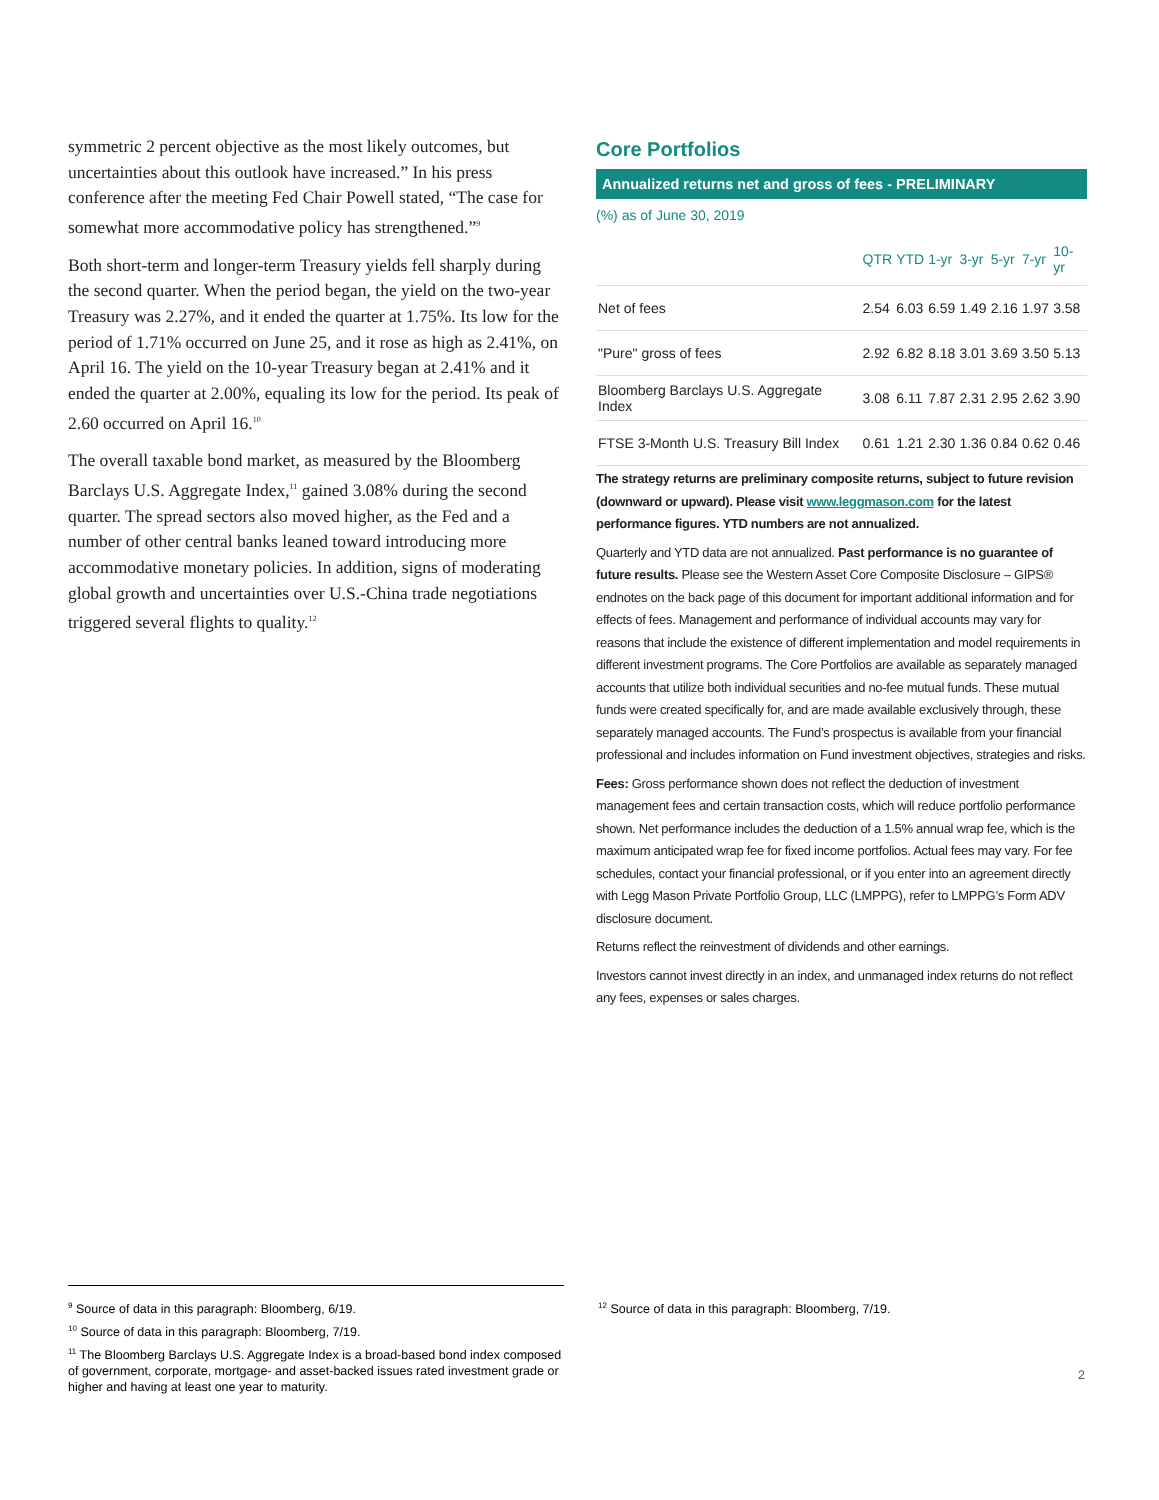symmetric 2 percent objective as the most likely outcomes, but uncertainties about this outlook have increased.” In his press conference after the meeting Fed Chair Powell stated, “The case for somewhat more accommodative policy has strengthened.”<sup>9</sup>
Both short-term and longer-term Treasury yields fell sharply during the second quarter. When the period began, the yield on the two-year Treasury was 2.27%, and it ended the quarter at 1.75%. Its low for the period of 1.71% occurred on June 25, and it rose as high as 2.41%, on April 16. The yield on the 10-year Treasury began at 2.41% and it ended the quarter at 2.00%, equaling its low for the period. Its peak of 2.60 occurred on April 16.<sup>10</sup>
The overall taxable bond market, as measured by the Bloomberg Barclays U.S. Aggregate Index,<sup>11</sup> gained 3.08% during the second quarter. The spread sectors also moved higher, as the Fed and a number of other central banks leaned toward introducing more accommodative monetary policies. In addition, signs of moderating global growth and uncertainties over U.S.-China trade negotiations triggered several flights to quality.<sup>12</sup>
Core Portfolios
Annualized returns net and gross of fees - PRELIMINARY
(%) as of June 30, 2019
| | QTR | YTD | 1-yr | 3-yr | 5-yr | 7-yr | 10-yr |
| --- | --- | --- | --- | --- | --- | --- | --- |
| Net of fees | 2.54 | 6.03 | 6.59 | 1.49 | 2.16 | 1.97 | 3.58 |
| "Pure" gross of fees | 2.92 | 6.82 | 8.18 | 3.01 | 3.69 | 3.50 | 5.13 |
| Bloomberg Barclays U.S. Aggregate Index | 3.08 | 6.11 | 7.87 | 2.31 | 2.95 | 2.62 | 3.90 |
| FTSE 3-Month U.S. Treasury Bill Index | 0.61 | 1.21 | 2.30 | 1.36 | 0.84 | 0.62 | 0.46 |
The strategy returns are preliminary composite returns, subject to future revision (downward or upward). Please visit www.leggmason.com for the latest performance figures. YTD numbers are not annualized.
Quarterly and YTD data are not annualized. Past performance is no guarantee of future results. Please see the Western Asset Core Composite Disclosure – GIPS® endnotes on the back page of this document for important additional information and for effects of fees. Management and performance of individual accounts may vary for reasons that include the existence of different implementation and model requirements in different investment programs. The Core Portfolios are available as separately managed accounts that utilize both individual securities and no-fee mutual funds. These mutual funds were created specifically for, and are made available exclusively through, these separately managed accounts. The Fund’s prospectus is available from your financial professional and includes information on Fund investment objectives, strategies and risks.
Fees: Gross performance shown does not reflect the deduction of investment management fees and certain transaction costs, which will reduce portfolio performance shown. Net performance includes the deduction of a 1.5% annual wrap fee, which is the maximum anticipated wrap fee for fixed income portfolios. Actual fees may vary. For fee schedules, contact your financial professional, or if you enter into an agreement directly with Legg Mason Private Portfolio Group, LLC (LMPPG), refer to LMPPG’s Form ADV disclosure document.
Returns reflect the reinvestment of dividends and other earnings.
Investors cannot invest directly in an index, and unmanaged index returns do not reflect any fees, expenses or sales charges.
<sup>9</sup> Source of data in this paragraph: Bloomberg, 6/19.
<sup>10</sup> Source of data in this paragraph: Bloomberg, 7/19.
<sup>11</sup> The Bloomberg Barclays U.S. Aggregate Index is a broad-based bond index composed of government, corporate, mortgage- and asset-backed issues rated investment grade or higher and having at least one year to maturity.
<sup>12</sup> Source of data in this paragraph: Bloomberg, 7/19.
2